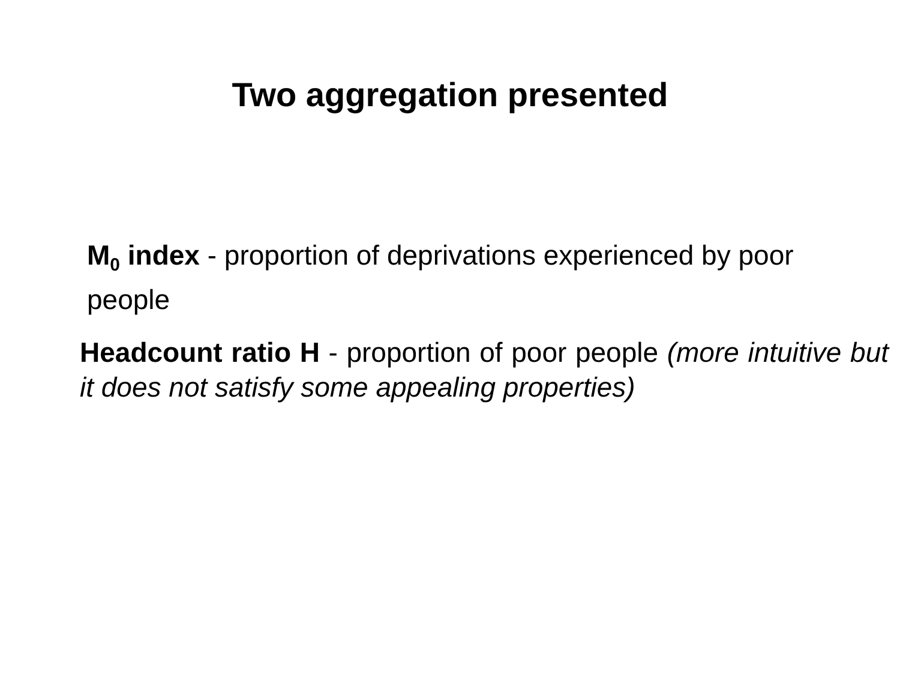Two aggregation presented
M<sub>0</sub> index - proportion of deprivations experienced by poor people
Headcount ratio H - proportion of poor people (more intuitive but it does not satisfy some appealing properties)